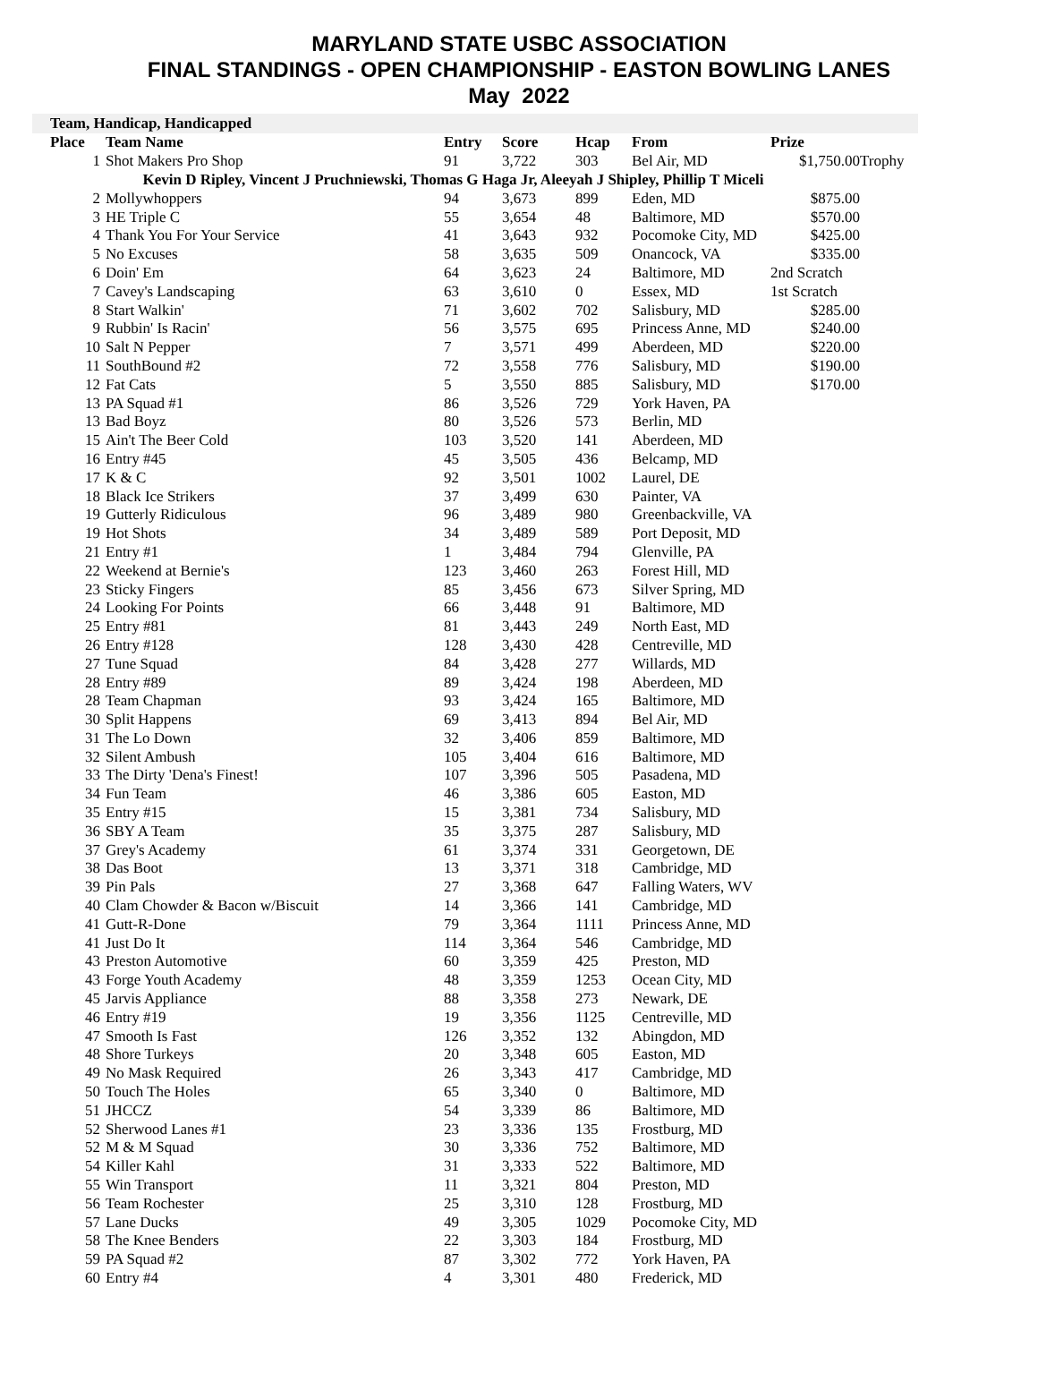MARYLAND STATE USBC ASSOCIATION
FINAL STANDINGS - OPEN CHAMPIONSHIP - EASTON BOWLING LANES
May 2022
Team, Handicap, Handicapped
| Place | Team Name | Entry | Score | Hcap | From | Prize | |
| --- | --- | --- | --- | --- | --- | --- | --- |
| 1 | Shot Makers Pro Shop | 91 | 3,722 | 303 | Bel Air, MD | $1,750.00 | Trophy |
| Kevin D Ripley, Vincent J Pruchniewski, Thomas G Haga Jr, Aleeyah J Shipley, Phillip T Miceli | | | | | | | |
| 2 | Mollywhoppers | 94 | 3,673 | 899 | Eden, MD | $875.00 | |
| 3 | HE Triple C | 55 | 3,654 | 48 | Baltimore, MD | $570.00 | |
| 4 | Thank You For Your Service | 41 | 3,643 | 932 | Pocomoke City, MD | $425.00 | |
| 5 | No Excuses | 58 | 3,635 | 509 | Onancock, VA | $335.00 | |
| 6 | Doin' Em | 64 | 3,623 | 24 | Baltimore, MD | 2nd Scratch | |
| 7 | Cavey's Landscaping | 63 | 3,610 | 0 | Essex, MD | 1st Scratch | |
| 8 | Start Walkin' | 71 | 3,602 | 702 | Salisbury, MD | $285.00 | |
| 9 | Rubbin' Is Racin' | 56 | 3,575 | 695 | Princess Anne, MD | $240.00 | |
| 10 | Salt N Pepper | 7 | 3,571 | 499 | Aberdeen, MD | $220.00 | |
| 11 | SouthBound #2 | 72 | 3,558 | 776 | Salisbury, MD | $190.00 | |
| 12 | Fat Cats | 5 | 3,550 | 885 | Salisbury, MD | $170.00 | |
| 13 | PA Squad #1 | 86 | 3,526 | 729 | York Haven, PA | | |
| 13 | Bad Boyz | 80 | 3,526 | 573 | Berlin, MD | | |
| 15 | Ain't The Beer Cold | 103 | 3,520 | 141 | Aberdeen, MD | | |
| 16 | Entry #45 | 45 | 3,505 | 436 | Belcamp, MD | | |
| 17 | K & C | 92 | 3,501 | 1002 | Laurel, DE | | |
| 18 | Black Ice Strikers | 37 | 3,499 | 630 | Painter, VA | | |
| 19 | Gutterly Ridiculous | 96 | 3,489 | 980 | Greenbackville, VA | | |
| 19 | Hot Shots | 34 | 3,489 | 589 | Port Deposit, MD | | |
| 21 | Entry #1 | 1 | 3,484 | 794 | Glenville, PA | | |
| 22 | Weekend at Bernie's | 123 | 3,460 | 263 | Forest Hill, MD | | |
| 23 | Sticky Fingers | 85 | 3,456 | 673 | Silver Spring, MD | | |
| 24 | Looking For Points | 66 | 3,448 | 91 | Baltimore, MD | | |
| 25 | Entry #81 | 81 | 3,443 | 249 | North East, MD | | |
| 26 | Entry #128 | 128 | 3,430 | 428 | Centreville, MD | | |
| 27 | Tune Squad | 84 | 3,428 | 277 | Willards, MD | | |
| 28 | Entry #89 | 89 | 3,424 | 198 | Aberdeen, MD | | |
| 28 | Team Chapman | 93 | 3,424 | 165 | Baltimore, MD | | |
| 30 | Split Happens | 69 | 3,413 | 894 | Bel Air, MD | | |
| 31 | The Lo Down | 32 | 3,406 | 859 | Baltimore, MD | | |
| 32 | Silent Ambush | 105 | 3,404 | 616 | Baltimore, MD | | |
| 33 | The Dirty 'Dena's Finest! | 107 | 3,396 | 505 | Pasadena, MD | | |
| 34 | Fun Team | 46 | 3,386 | 605 | Easton, MD | | |
| 35 | Entry #15 | 15 | 3,381 | 734 | Salisbury, MD | | |
| 36 | SBY A Team | 35 | 3,375 | 287 | Salisbury, MD | | |
| 37 | Grey's Academy | 61 | 3,374 | 331 | Georgetown, DE | | |
| 38 | Das Boot | 13 | 3,371 | 318 | Cambridge, MD | | |
| 39 | Pin Pals | 27 | 3,368 | 647 | Falling Waters, WV | | |
| 40 | Clam Chowder & Bacon w/Biscuit | 14 | 3,366 | 141 | Cambridge, MD | | |
| 41 | Gutt-R-Done | 79 | 3,364 | 1111 | Princess Anne, MD | | |
| 41 | Just Do It | 114 | 3,364 | 546 | Cambridge, MD | | |
| 43 | Preston Automotive | 60 | 3,359 | 425 | Preston, MD | | |
| 43 | Forge Youth Academy | 48 | 3,359 | 1253 | Ocean City, MD | | |
| 45 | Jarvis Appliance | 88 | 3,358 | 273 | Newark, DE | | |
| 46 | Entry #19 | 19 | 3,356 | 1125 | Centreville, MD | | |
| 47 | Smooth Is Fast | 126 | 3,352 | 132 | Abingdon, MD | | |
| 48 | Shore Turkeys | 20 | 3,348 | 605 | Easton, MD | | |
| 49 | No Mask Required | 26 | 3,343 | 417 | Cambridge, MD | | |
| 50 | Touch The Holes | 65 | 3,340 | 0 | Baltimore, MD | | |
| 51 | JHCCZ | 54 | 3,339 | 86 | Baltimore, MD | | |
| 52 | Sherwood Lanes #1 | 23 | 3,336 | 135 | Frostburg, MD | | |
| 52 | M & M Squad | 30 | 3,336 | 752 | Baltimore, MD | | |
| 54 | Killer Kahl | 31 | 3,333 | 522 | Baltimore, MD | | |
| 55 | Win Transport | 11 | 3,321 | 804 | Preston, MD | | |
| 56 | Team Rochester | 25 | 3,310 | 128 | Frostburg, MD | | |
| 57 | Lane Ducks | 49 | 3,305 | 1029 | Pocomoke City, MD | | |
| 58 | The Knee Benders | 22 | 3,303 | 184 | Frostburg, MD | | |
| 59 | PA Squad #2 | 87 | 3,302 | 772 | York Haven, PA | | |
| 60 | Entry #4 | 4 | 3,301 | 480 | Frederick, MD | | |